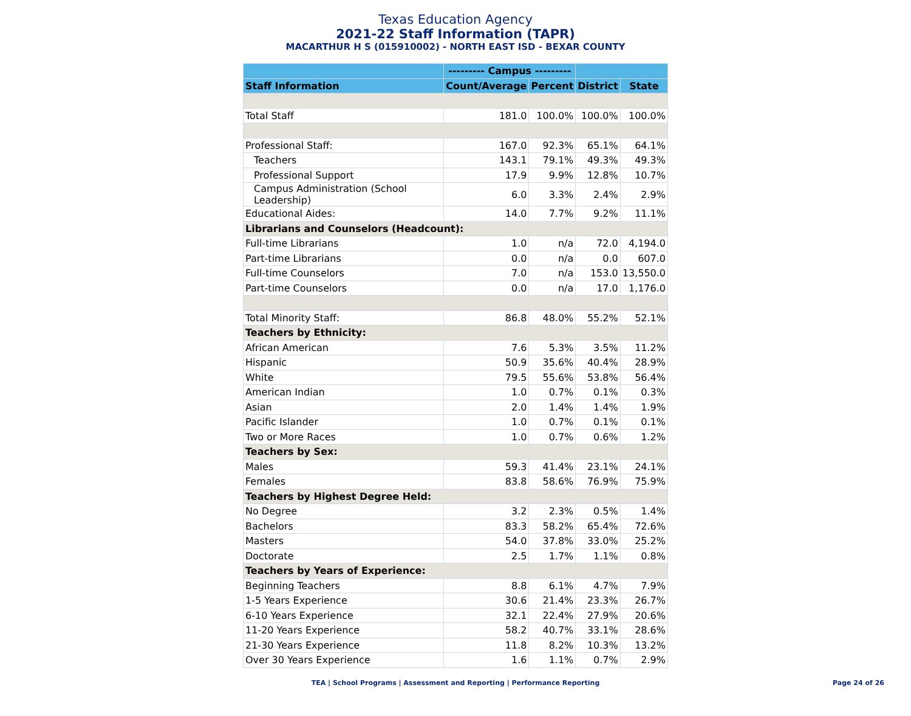Texas Education Agency
2021-22 Staff Information (TAPR)
MACARTHUR H S (015910002) - NORTH EAST ISD - BEXAR COUNTY
| | --------- Campus --------- | | | |
| --- | --- | --- | --- | --- |
| Staff Information | Count/Average | Percent | District | State |
| Total Staff | 181.0 | 100.0% | 100.0% | 100.0% |
| Professional Staff: | 167.0 | 92.3% | 65.1% | 64.1% |
| Teachers | 143.1 | 79.1% | 49.3% | 49.3% |
| Professional Support | 17.9 | 9.9% | 12.8% | 10.7% |
| Campus Administration (School Leadership) | 6.0 | 3.3% | 2.4% | 2.9% |
| Educational Aides: | 14.0 | 7.7% | 9.2% | 11.1% |
| Librarians and Counselors (Headcount): | | | | |
| Full-time Librarians | 1.0 | n/a | 72.0 | 4,194.0 |
| Part-time Librarians | 0.0 | n/a | 0.0 | 607.0 |
| Full-time Counselors | 7.0 | n/a | 153.0 | 13,550.0 |
| Part-time Counselors | 0.0 | n/a | 17.0 | 1,176.0 |
| Total Minority Staff: | 86.8 | 48.0% | 55.2% | 52.1% |
| Teachers by Ethnicity: | | | | |
| African American | 7.6 | 5.3% | 3.5% | 11.2% |
| Hispanic | 50.9 | 35.6% | 40.4% | 28.9% |
| White | 79.5 | 55.6% | 53.8% | 56.4% |
| American Indian | 1.0 | 0.7% | 0.1% | 0.3% |
| Asian | 2.0 | 1.4% | 1.4% | 1.9% |
| Pacific Islander | 1.0 | 0.7% | 0.1% | 0.1% |
| Two or More Races | 1.0 | 0.7% | 0.6% | 1.2% |
| Teachers by Sex: | | | | |
| Males | 59.3 | 41.4% | 23.1% | 24.1% |
| Females | 83.8 | 58.6% | 76.9% | 75.9% |
| Teachers by Highest Degree Held: | | | | |
| No Degree | 3.2 | 2.3% | 0.5% | 1.4% |
| Bachelors | 83.3 | 58.2% | 65.4% | 72.6% |
| Masters | 54.0 | 37.8% | 33.0% | 25.2% |
| Doctorate | 2.5 | 1.7% | 1.1% | 0.8% |
| Teachers by Years of Experience: | | | | |
| Beginning Teachers | 8.8 | 6.1% | 4.7% | 7.9% |
| 1-5 Years Experience | 30.6 | 21.4% | 23.3% | 26.7% |
| 6-10 Years Experience | 32.1 | 22.4% | 27.9% | 20.6% |
| 11-20 Years Experience | 58.2 | 40.7% | 33.1% | 28.6% |
| 21-30 Years Experience | 11.8 | 8.2% | 10.3% | 13.2% |
| Over 30 Years Experience | 1.6 | 1.1% | 0.7% | 2.9% |
TEA | School Programs | Assessment and Reporting | Performance Reporting Page 24 of 26